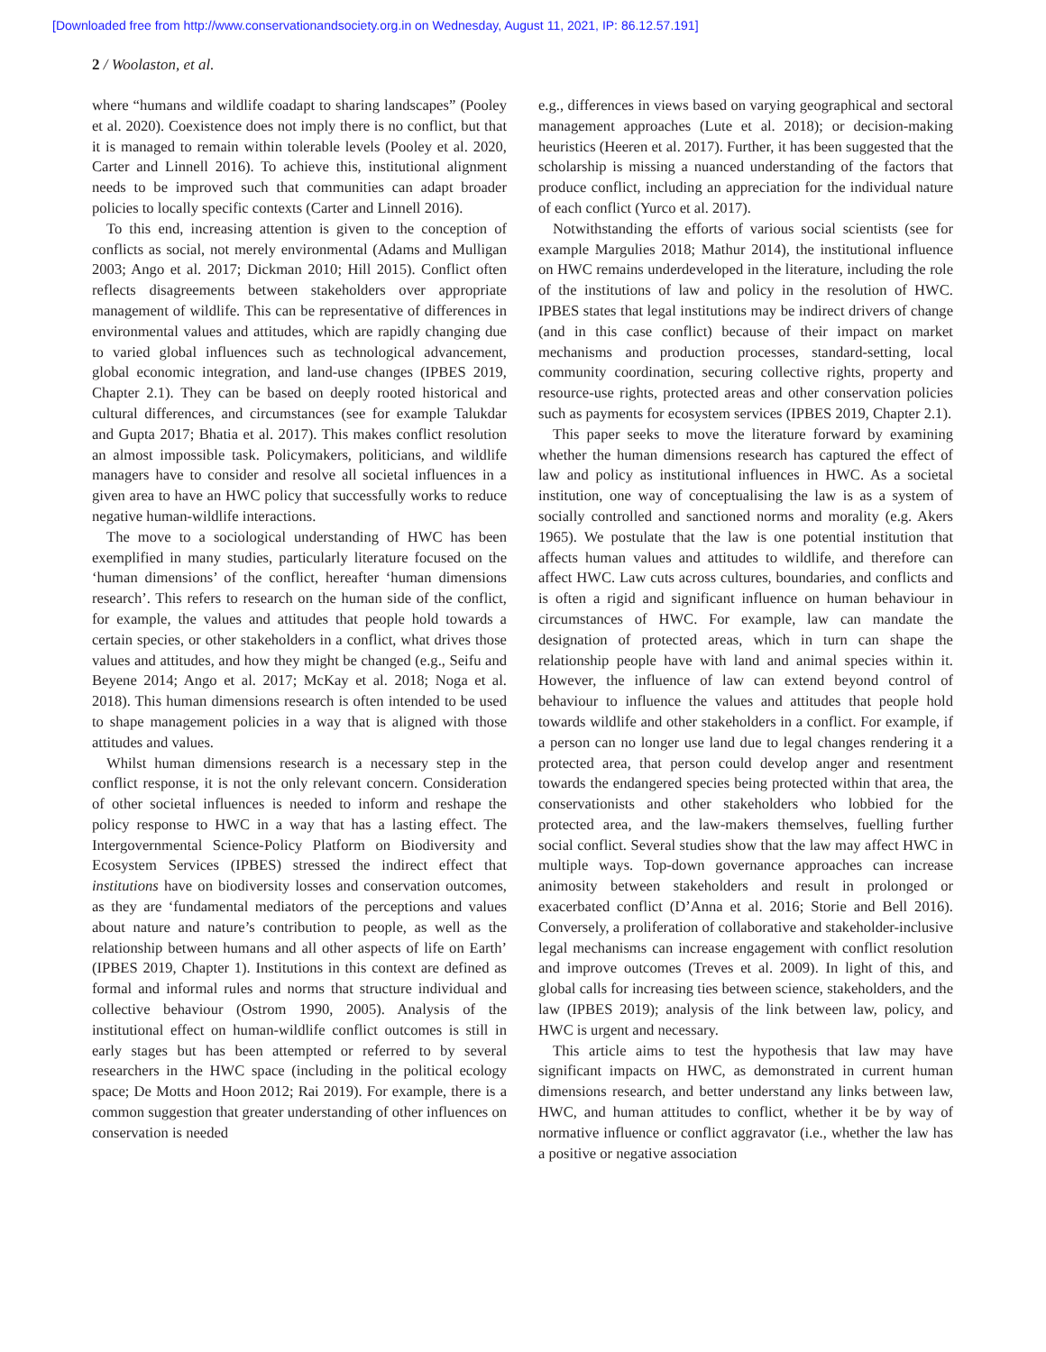[Downloaded free from http://www.conservationandsociety.org.in on Wednesday, August 11, 2021, IP: 86.12.57.191]
2 / Woolaston, et al.
where “humans and wildlife coadapt to sharing landscapes” (Pooley et al. 2020). Coexistence does not imply there is no conflict, but that it is managed to remain within tolerable levels (Pooley et al. 2020, Carter and Linnell 2016). To achieve this, institutional alignment needs to be improved such that communities can adapt broader policies to locally specific contexts (Carter and Linnell 2016).
To this end, increasing attention is given to the conception of conflicts as social, not merely environmental (Adams and Mulligan 2003; Ango et al. 2017; Dickman 2010; Hill 2015). Conflict often reflects disagreements between stakeholders over appropriate management of wildlife. This can be representative of differences in environmental values and attitudes, which are rapidly changing due to varied global influences such as technological advancement, global economic integration, and land-use changes (IPBES 2019, Chapter 2.1). They can be based on deeply rooted historical and cultural differences, and circumstances (see for example Talukdar and Gupta 2017; Bhatia et al. 2017). This makes conflict resolution an almost impossible task. Policymakers, politicians, and wildlife managers have to consider and resolve all societal influences in a given area to have an HWC policy that successfully works to reduce negative human-wildlife interactions.
The move to a sociological understanding of HWC has been exemplified in many studies, particularly literature focused on the ‘human dimensions’ of the conflict, hereafter ‘human dimensions research’. This refers to research on the human side of the conflict, for example, the values and attitudes that people hold towards a certain species, or other stakeholders in a conflict, what drives those values and attitudes, and how they might be changed (e.g., Seifu and Beyene 2014; Ango et al. 2017; McKay et al. 2018; Noga et al. 2018). This human dimensions research is often intended to be used to shape management policies in a way that is aligned with those attitudes and values.
Whilst human dimensions research is a necessary step in the conflict response, it is not the only relevant concern. Consideration of other societal influences is needed to inform and reshape the policy response to HWC in a way that has a lasting effect. The Intergovernmental Science-Policy Platform on Biodiversity and Ecosystem Services (IPBES) stressed the indirect effect that institutions have on biodiversity losses and conservation outcomes, as they are ‘fundamental mediators of the perceptions and values about nature and nature’s contribution to people, as well as the relationship between humans and all other aspects of life on Earth’ (IPBES 2019, Chapter 1). Institutions in this context are defined as formal and informal rules and norms that structure individual and collective behaviour (Ostrom 1990, 2005). Analysis of the institutional effect on human-wildlife conflict outcomes is still in early stages but has been attempted or referred to by several researchers in the HWC space (including in the political ecology space; De Motts and Hoon 2012; Rai 2019). For example, there is a common suggestion that greater understanding of other influences on conservation is needed
e.g., differences in views based on varying geographical and sectoral management approaches (Lute et al. 2018); or decision-making heuristics (Heeren et al. 2017). Further, it has been suggested that the scholarship is missing a nuanced understanding of the factors that produce conflict, including an appreciation for the individual nature of each conflict (Yurco et al. 2017).
Notwithstanding the efforts of various social scientists (see for example Margulies 2018; Mathur 2014), the institutional influence on HWC remains underdeveloped in the literature, including the role of the institutions of law and policy in the resolution of HWC. IPBES states that legal institutions may be indirect drivers of change (and in this case conflict) because of their impact on market mechanisms and production processes, standard-setting, local community coordination, securing collective rights, property and resource-use rights, protected areas and other conservation policies such as payments for ecosystem services (IPBES 2019, Chapter 2.1).
This paper seeks to move the literature forward by examining whether the human dimensions research has captured the effect of law and policy as institutional influences in HWC. As a societal institution, one way of conceptualising the law is as a system of socially controlled and sanctioned norms and morality (e.g. Akers 1965). We postulate that the law is one potential institution that affects human values and attitudes to wildlife, and therefore can affect HWC. Law cuts across cultures, boundaries, and conflicts and is often a rigid and significant influence on human behaviour in circumstances of HWC. For example, law can mandate the designation of protected areas, which in turn can shape the relationship people have with land and animal species within it. However, the influence of law can extend beyond control of behaviour to influence the values and attitudes that people hold towards wildlife and other stakeholders in a conflict. For example, if a person can no longer use land due to legal changes rendering it a protected area, that person could develop anger and resentment towards the endangered species being protected within that area, the conservationists and other stakeholders who lobbied for the protected area, and the law-makers themselves, fuelling further social conflict. Several studies show that the law may affect HWC in multiple ways. Top-down governance approaches can increase animosity between stakeholders and result in prolonged or exacerbated conflict (D’Anna et al. 2016; Storie and Bell 2016). Conversely, a proliferation of collaborative and stakeholder-inclusive legal mechanisms can increase engagement with conflict resolution and improve outcomes (Treves et al. 2009). In light of this, and global calls for increasing ties between science, stakeholders, and the law (IPBES 2019); analysis of the link between law, policy, and HWC is urgent and necessary.
This article aims to test the hypothesis that law may have significant impacts on HWC, as demonstrated in current human dimensions research, and better understand any links between law, HWC, and human attitudes to conflict, whether it be by way of normative influence or conflict aggravator (i.e., whether the law has a positive or negative association